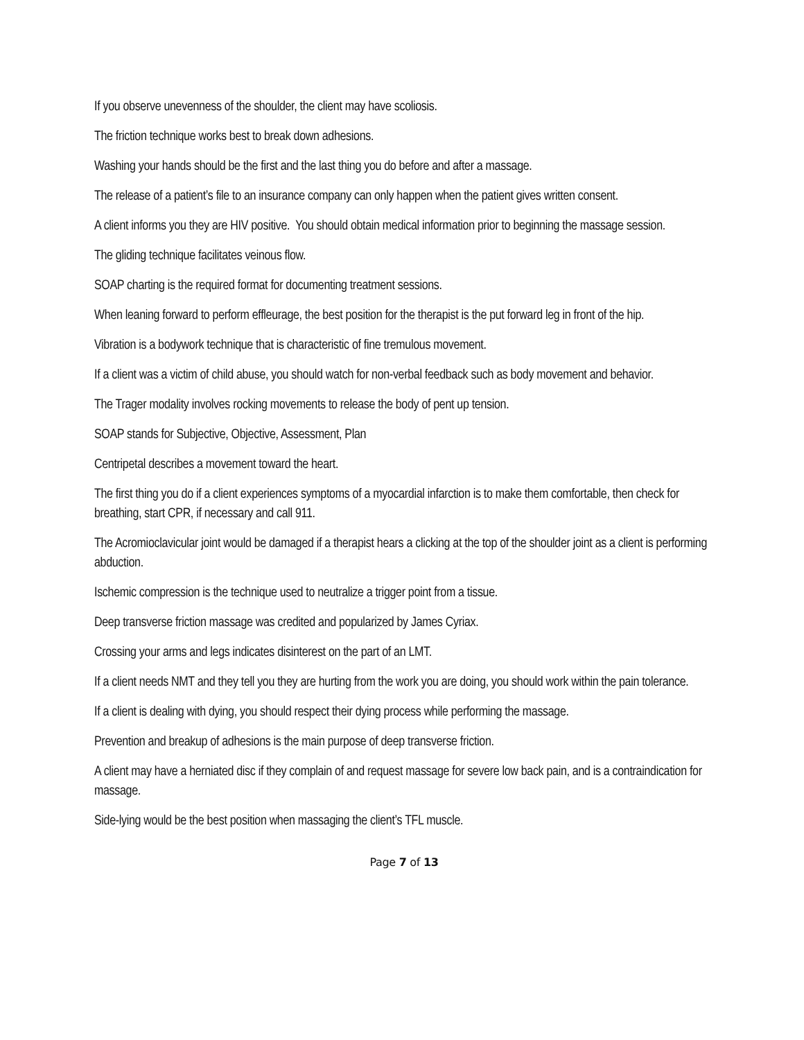If you observe unevenness of the shoulder, the client may have scoliosis.
The friction technique works best to break down adhesions.
Washing your hands should be the first and the last thing you do before and after a massage.
The release of a patient’s file to an insurance company can only happen when the patient gives written consent.
A client informs you they are HIV positive. You should obtain medical information prior to beginning the massage session.
The gliding technique facilitates veinous flow.
SOAP charting is the required format for documenting treatment sessions.
When leaning forward to perform effleurage, the best position for the therapist is the put forward leg in front of the hip.
Vibration is a bodywork technique that is characteristic of fine tremulous movement.
If a client was a victim of child abuse, you should watch for non-verbal feedback such as body movement and behavior.
The Trager modality involves rocking movements to release the body of pent up tension.
SOAP stands for Subjective, Objective, Assessment, Plan
Centripetal describes a movement toward the heart.
The first thing you do if a client experiences symptoms of a myocardial infarction is to make them comfortable, then check for breathing, start CPR, if necessary and call 911.
The Acromioclavicular joint would be damaged if a therapist hears a clicking at the top of the shoulder joint as a client is performing abduction.
Ischemic compression is the technique used to neutralize a trigger point from a tissue.
Deep transverse friction massage was credited and popularized by James Cyriax.
Crossing your arms and legs indicates disinterest on the part of an LMT.
If a client needs NMT and they tell you they are hurting from the work you are doing, you should work within the pain tolerance.
If a client is dealing with dying, you should respect their dying process while performing the massage.
Prevention and breakup of adhesions is the main purpose of deep transverse friction.
A client may have a herniated disc if they complain of and request massage for severe low back pain, and is a contraindication for massage.
Side-lying would be the best position when massaging the client’s TFL muscle.
Page 7 of 13